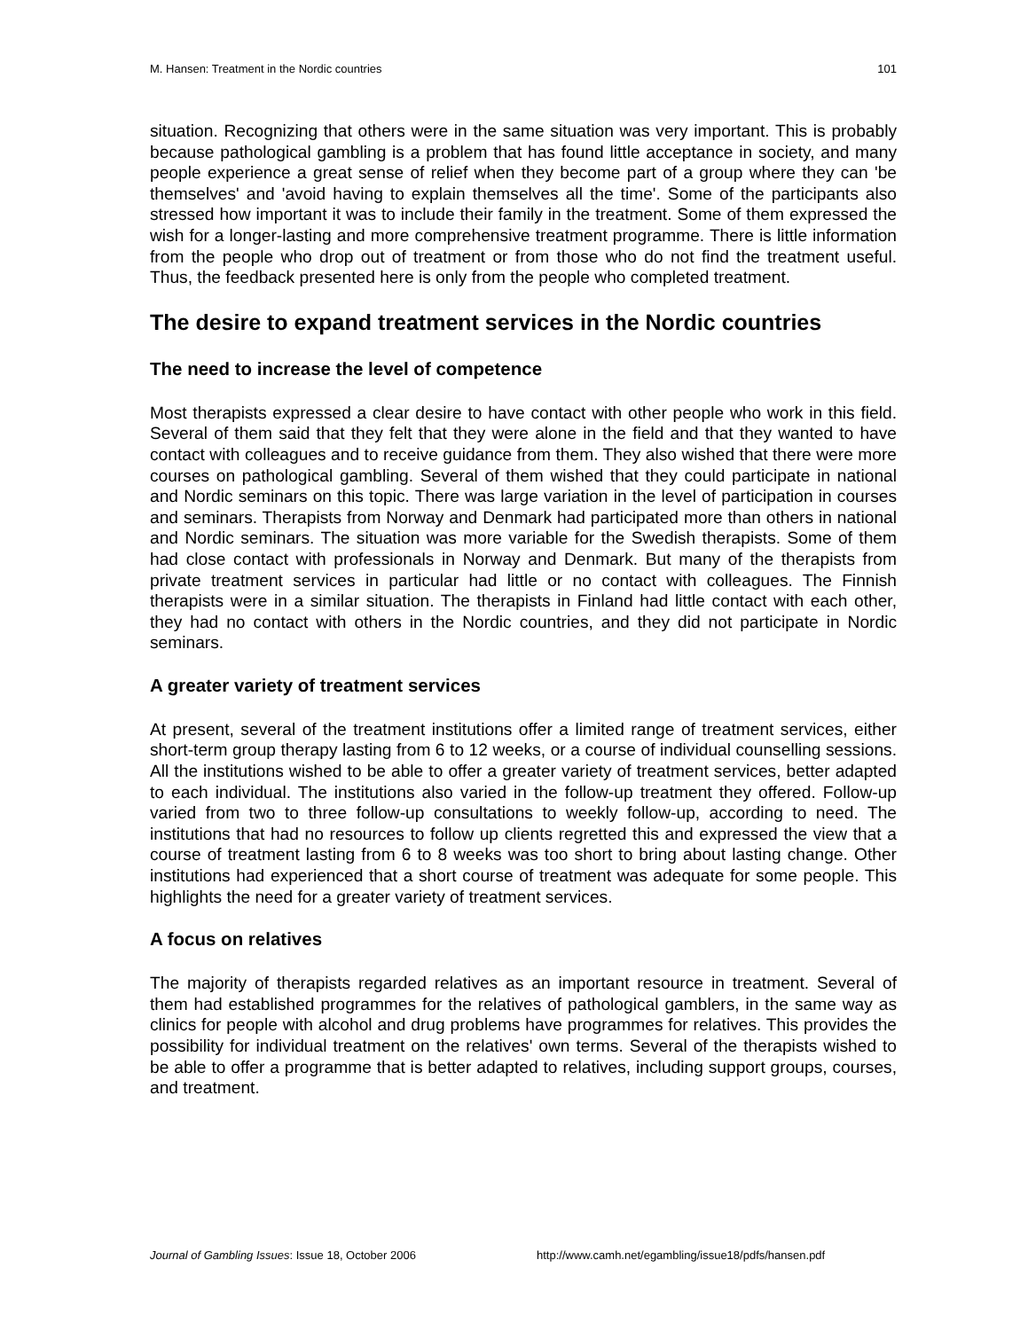M. Hansen: Treatment in the Nordic countries 101
situation. Recognizing that others were in the same situation was very important. This is probably because pathological gambling is a problem that has found little acceptance in society, and many people experience a great sense of relief when they become part of a group where they can 'be themselves' and 'avoid having to explain themselves all the time'. Some of the participants also stressed how important it was to include their family in the treatment. Some of them expressed the wish for a longer-lasting and more comprehensive treatment programme. There is little information from the people who drop out of treatment or from those who do not find the treatment useful. Thus, the feedback presented here is only from the people who completed treatment.
The desire to expand treatment services in the Nordic countries
The need to increase the level of competence
Most therapists expressed a clear desire to have contact with other people who work in this field. Several of them said that they felt that they were alone in the field and that they wanted to have contact with colleagues and to receive guidance from them. They also wished that there were more courses on pathological gambling. Several of them wished that they could participate in national and Nordic seminars on this topic. There was large variation in the level of participation in courses and seminars. Therapists from Norway and Denmark had participated more than others in national and Nordic seminars. The situation was more variable for the Swedish therapists. Some of them had close contact with professionals in Norway and Denmark. But many of the therapists from private treatment services in particular had little or no contact with colleagues. The Finnish therapists were in a similar situation. The therapists in Finland had little contact with each other, they had no contact with others in the Nordic countries, and they did not participate in Nordic seminars.
A greater variety of treatment services
At present, several of the treatment institutions offer a limited range of treatment services, either short-term group therapy lasting from 6 to 12 weeks, or a course of individual counselling sessions. All the institutions wished to be able to offer a greater variety of treatment services, better adapted to each individual. The institutions also varied in the follow-up treatment they offered. Follow-up varied from two to three follow-up consultations to weekly follow-up, according to need. The institutions that had no resources to follow up clients regretted this and expressed the view that a course of treatment lasting from 6 to 8 weeks was too short to bring about lasting change. Other institutions had experienced that a short course of treatment was adequate for some people. This highlights the need for a greater variety of treatment services.
A focus on relatives
The majority of therapists regarded relatives as an important resource in treatment. Several of them had established programmes for the relatives of pathological gamblers, in the same way as clinics for people with alcohol and drug problems have programmes for relatives. This provides the possibility for individual treatment on the relatives' own terms. Several of the therapists wished to be able to offer a programme that is better adapted to relatives, including support groups, courses, and treatment.
Journal of Gambling Issues: Issue 18, October 2006 http://www.camh.net/egambling/issue18/pdfs/hansen.pdf